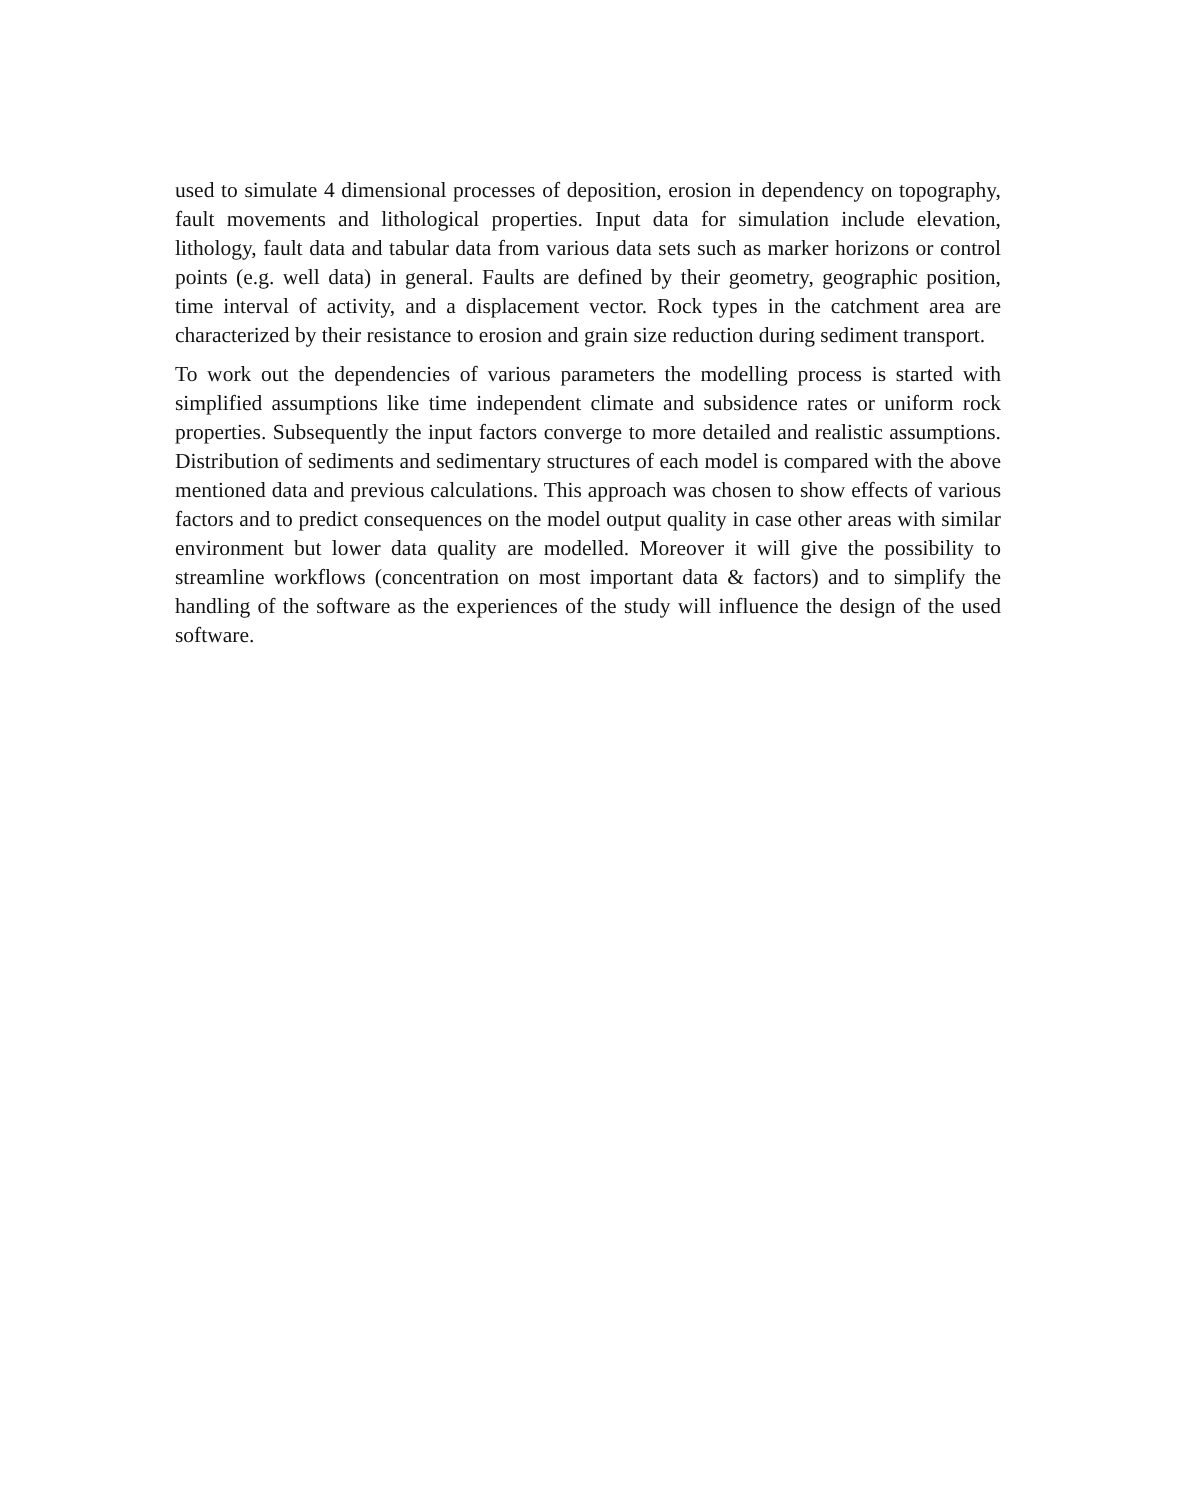used to simulate 4 dimensional processes of deposition, erosion in dependency on topography, fault movements and lithological properties. Input data for simulation include elevation, lithology, fault data and tabular data from various data sets such as marker horizons or control points (e.g. well data) in general. Faults are defined by their geometry, geographic position, time interval of activity, and a displacement vector. Rock types in the catchment area are characterized by their resistance to erosion and grain size reduction during sediment transport.
To work out the dependencies of various parameters the modelling process is started with simplified assumptions like time independent climate and subsidence rates or uniform rock properties. Subsequently the input factors converge to more detailed and realistic assumptions. Distribution of sediments and sedimentary structures of each model is compared with the above mentioned data and previous calculations. This approach was chosen to show effects of various factors and to predict consequences on the model output quality in case other areas with similar environment but lower data quality are modelled. Moreover it will give the possibility to streamline workflows (concentration on most important data & factors) and to simplify the handling of the software as the experiences of the study will influence the design of the used software.